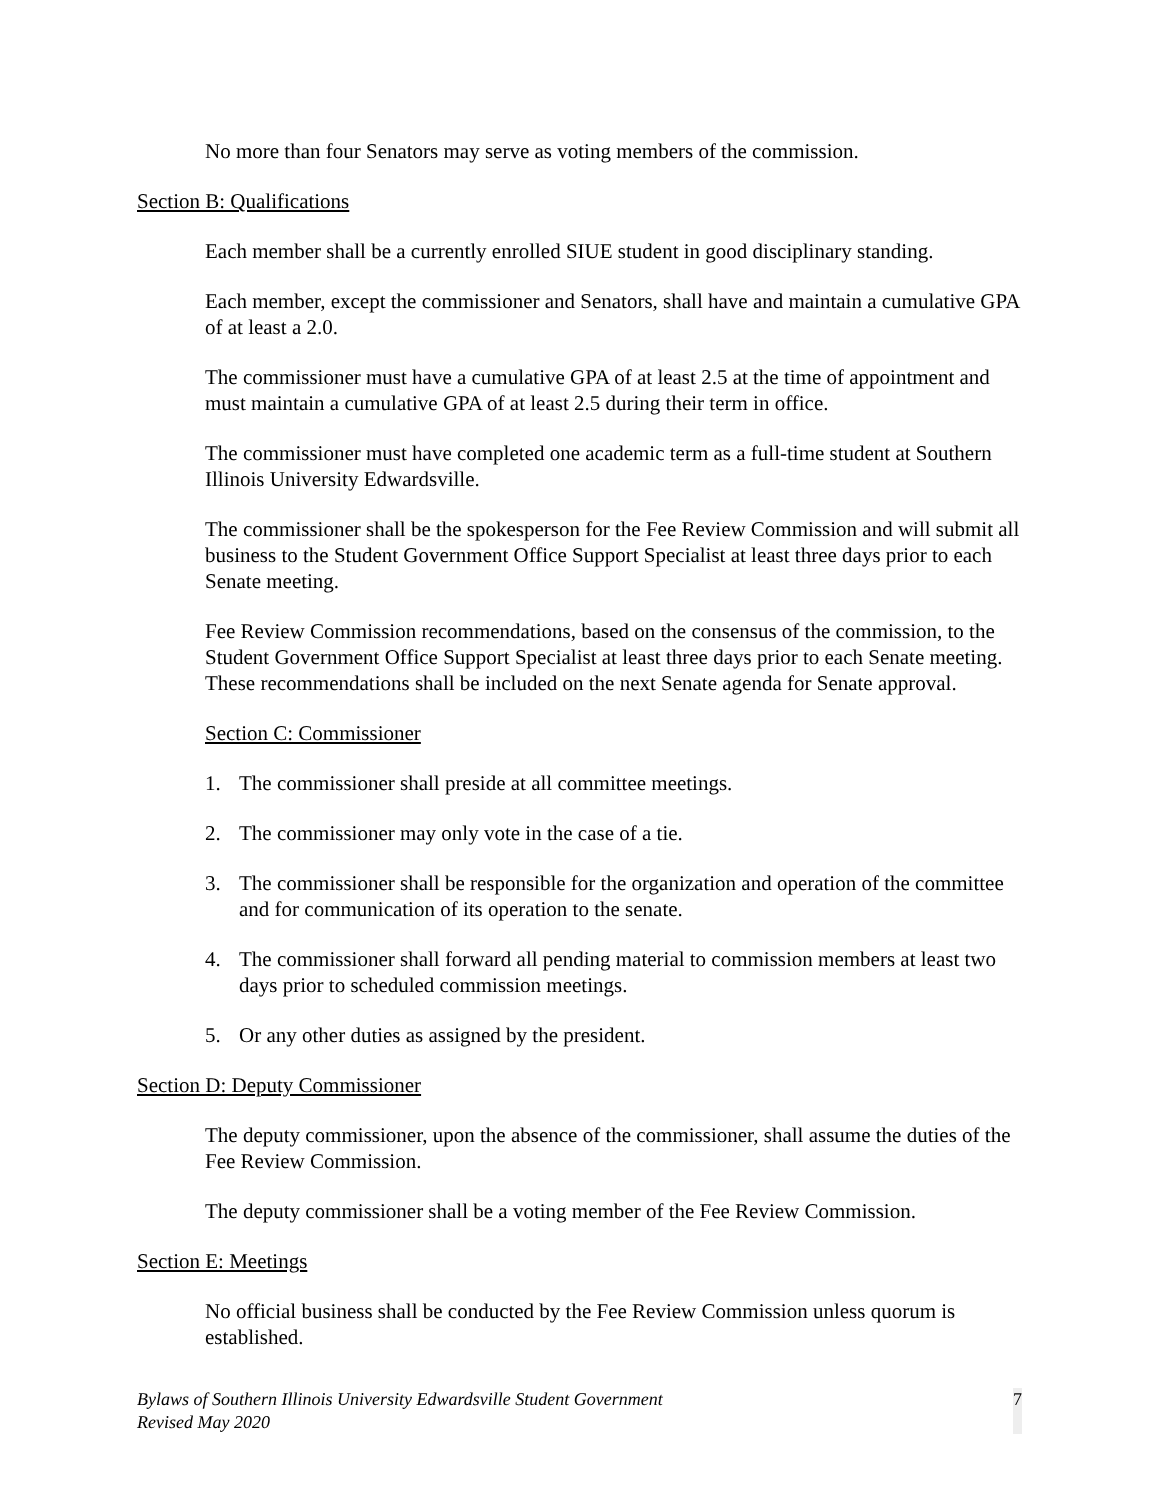No more than four Senators may serve as voting members of the commission.
Section B: Qualifications
Each member shall be a currently enrolled SIUE student in good disciplinary standing.
Each member, except the commissioner and Senators, shall have and maintain a cumulative GPA of at least a 2.0.
The commissioner must have a cumulative GPA of at least 2.5 at the time of appointment and must maintain a cumulative GPA of at least 2.5 during their term in office.
The commissioner must have completed one academic term as a full-time student at Southern Illinois University Edwardsville.
The commissioner shall be the spokesperson for the Fee Review Commission and will submit all business to the Student Government Office Support Specialist at least three days prior to each Senate meeting.
Fee Review Commission recommendations, based on the consensus of the commission, to the Student Government Office Support Specialist at least three days prior to each Senate meeting. These recommendations shall be included on the next Senate agenda for Senate approval.
Section C: Commissioner
1. The commissioner shall preside at all committee meetings.
2. The commissioner may only vote in the case of a tie.
3. The commissioner shall be responsible for the organization and operation of the committee and for communication of its operation to the senate.
4. The commissioner shall forward all pending material to commission members at least two days prior to scheduled commission meetings.
5. Or any other duties as assigned by the president.
Section D: Deputy Commissioner
The deputy commissioner, upon the absence of the commissioner, shall assume the duties of the Fee Review Commission.
The deputy commissioner shall be a voting member of the Fee Review Commission.
Section E: Meetings
No official business shall be conducted by the Fee Review Commission unless quorum is established.
Bylaws of Southern Illinois University Edwardsville Student Government
Revised May 2020
7